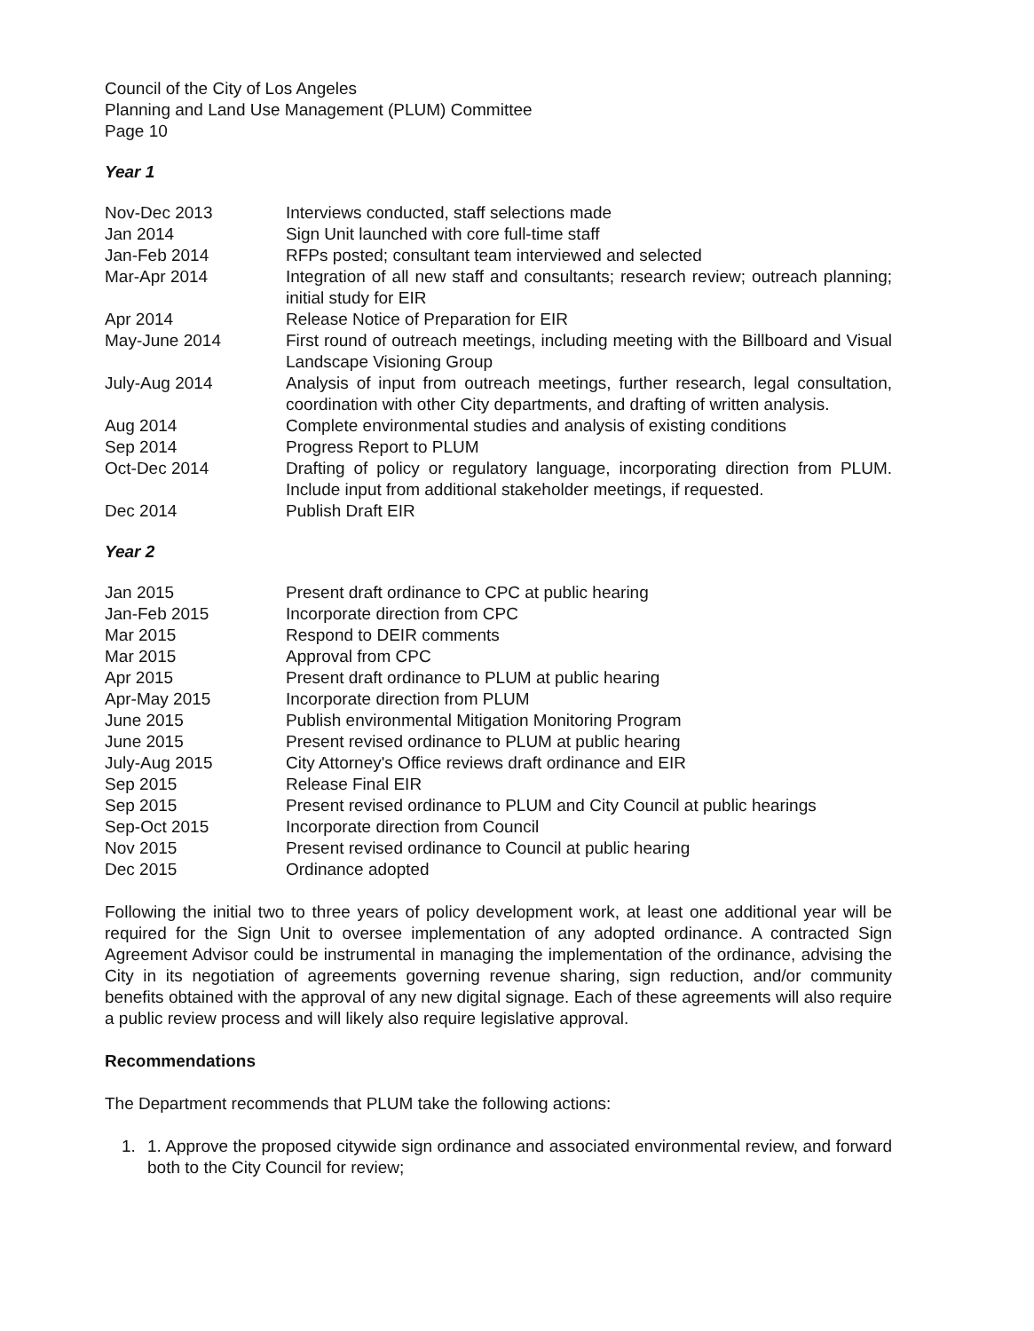Council of the City of Los Angeles
Planning and Land Use Management (PLUM) Committee
Page 10
Year 1
| Nov-Dec 2013 | Interviews conducted, staff selections made |
| Jan 2014 | Sign Unit launched with core full-time staff |
| Jan-Feb 2014 | RFPs posted; consultant team interviewed and selected |
| Mar-Apr 2014 | Integration of all new staff and consultants; research review; outreach planning; initial study for EIR |
| Apr 2014 | Release Notice of Preparation for EIR |
| May-June 2014 | First round of outreach meetings, including meeting with the Billboard and Visual Landscape Visioning Group |
| July-Aug 2014 | Analysis of input from outreach meetings, further research, legal consultation, coordination with other City departments, and drafting of written analysis. |
| Aug 2014 | Complete environmental studies and analysis of existing conditions |
| Sep 2014 | Progress Report to PLUM |
| Oct-Dec 2014 | Drafting of policy or regulatory language, incorporating direction from PLUM. Include input from additional stakeholder meetings, if requested. |
| Dec 2014 | Publish Draft EIR |
Year 2
| Jan 2015 | Present draft ordinance to CPC at public hearing |
| Jan-Feb 2015 | Incorporate direction from CPC |
| Mar 2015 | Respond to DEIR comments |
| Mar 2015 | Approval from CPC |
| Apr 2015 | Present draft ordinance to PLUM at public hearing |
| Apr-May 2015 | Incorporate direction from PLUM |
| June 2015 | Publish environmental Mitigation Monitoring Program |
| June 2015 | Present revised ordinance to PLUM at public hearing |
| July-Aug 2015 | City Attorney's Office reviews draft ordinance and EIR |
| Sep 2015 | Release Final EIR |
| Sep 2015 | Present revised ordinance to PLUM and City Council at public hearings |
| Sep-Oct 2015 | Incorporate direction from Council |
| Nov 2015 | Present revised ordinance to Council at public hearing |
| Dec 2015 | Ordinance adopted |
Following the initial two to three years of policy development work, at least one additional year will be required for the Sign Unit to oversee implementation of any adopted ordinance. A contracted Sign Agreement Advisor could be instrumental in managing the implementation of the ordinance, advising the City in its negotiation of agreements governing revenue sharing, sign reduction, and/or community benefits obtained with the approval of any new digital signage. Each of these agreements will also require a public review process and will likely also require legislative approval.
Recommendations
The Department recommends that PLUM take the following actions:
1. 1. Approve the proposed citywide sign ordinance and associated environmental review, and forward both to the City Council for review;